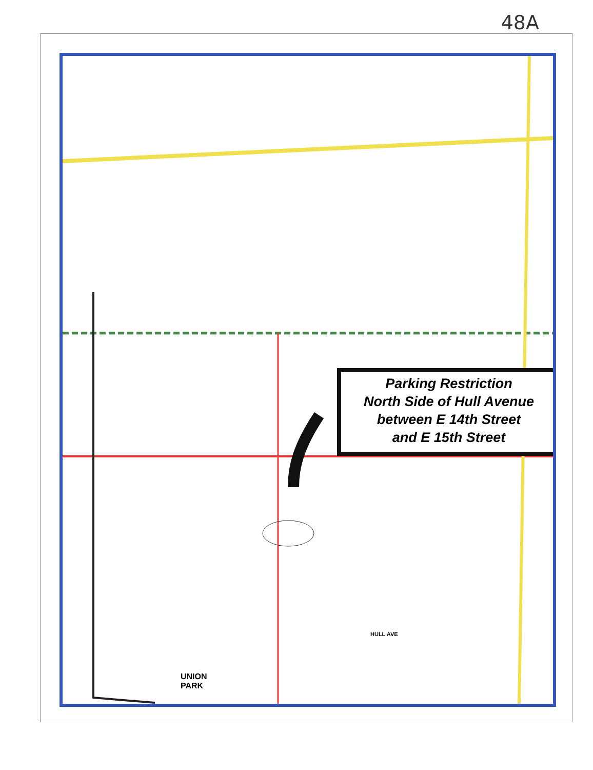48A
UNION
PARK
HULL AVE
Parking Restriction
North Side of Hull Avenue
between E 14th Street
and E 15th Street